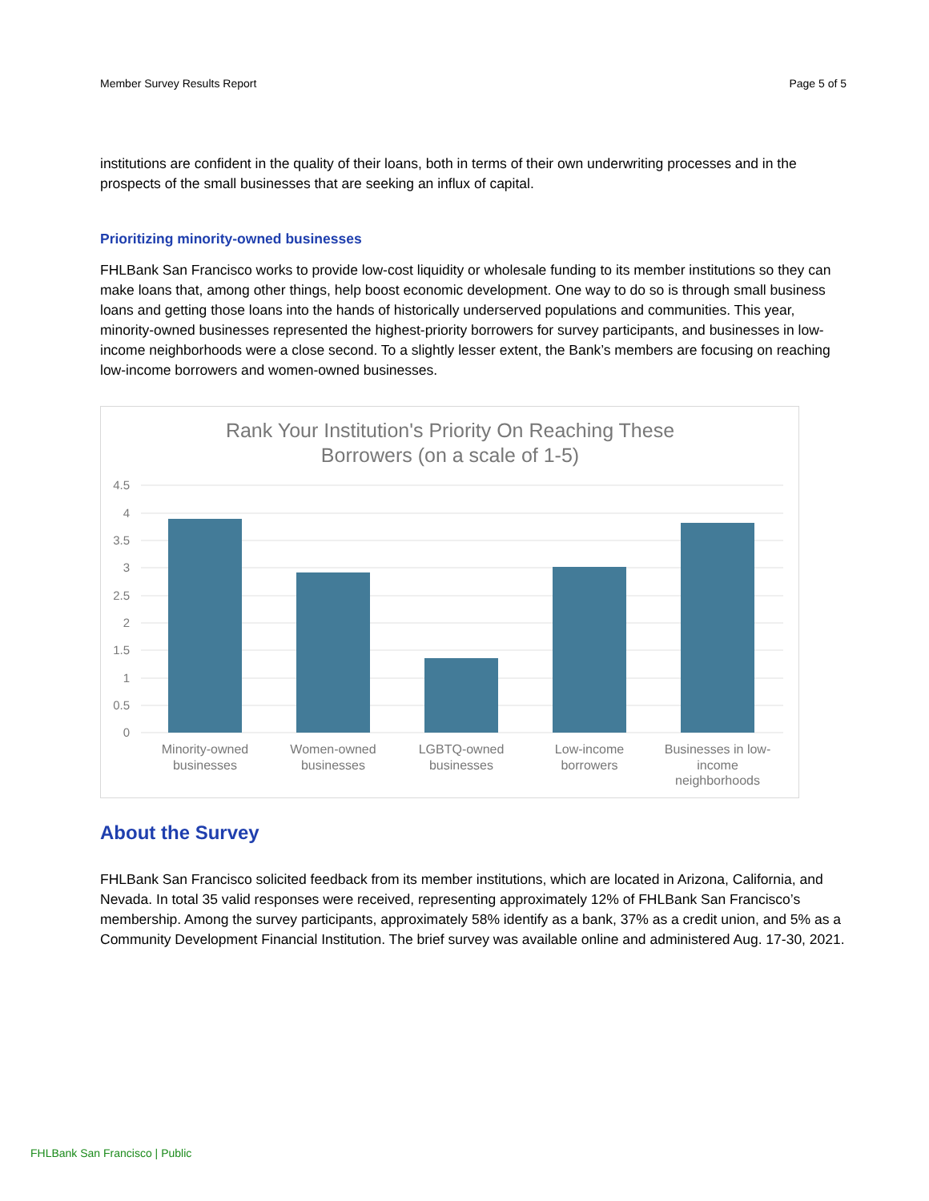Member Survey Results Report Page 5 of 5
institutions are confident in the quality of their loans, both in terms of their own underwriting processes and in the prospects of the small businesses that are seeking an influx of capital.
Prioritizing minority-owned businesses
FHLBank San Francisco works to provide low-cost liquidity or wholesale funding to its member institutions so they can make loans that, among other things, help boost economic development. One way to do so is through small business loans and getting those loans into the hands of historically underserved populations and communities. This year, minority-owned businesses represented the highest-priority borrowers for survey participants, and businesses in low-income neighborhoods were a close second. To a slightly lesser extent, the Bank’s members are focusing on reaching low-income borrowers and women-owned businesses.
Rank Your Institution's Priority On Reaching These
Borrowers (on a scale of 1-5)
4.5
4
3.5
3
2.5
2
1.5
1
0.5
0
Minority-owned
businesses
Women-owned
businesses
LGBTQ-owned
businesses
Low-income
borrowers
Businesses in low-
income
neighborhoods
About the Survey
FHLBank San Francisco solicited feedback from its member institutions, which are located in Arizona, California, and Nevada. In total 35 valid responses were received, representing approximately 12% of FHLBank San Francisco’s membership. Among the survey participants, approximately 58% identify as a bank, 37% as a credit union, and 5% as a Community Development Financial Institution. The brief survey was available online and administered Aug. 17-30, 2021.
FHLBank San Francisco | Public